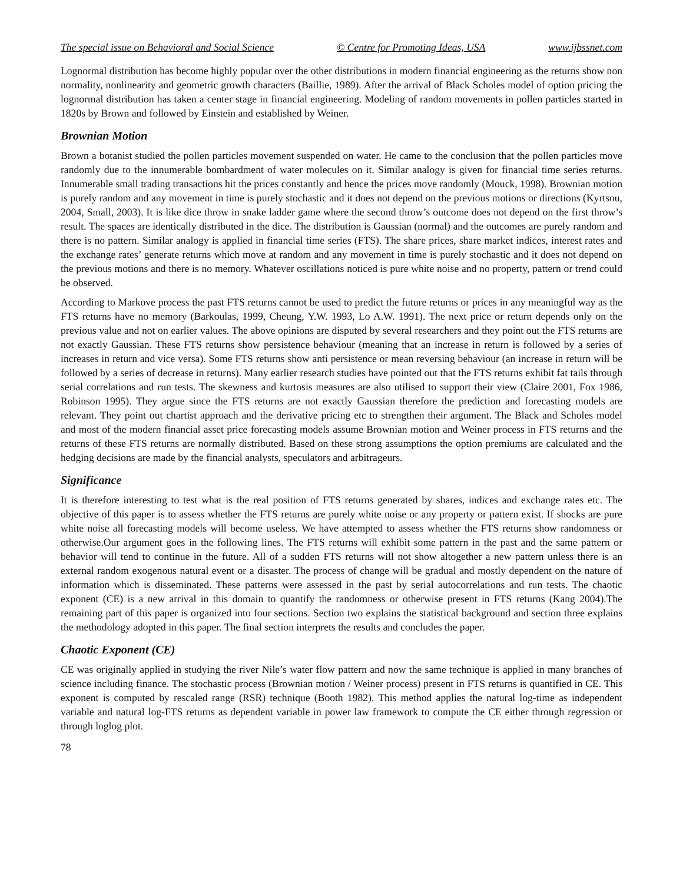The special issue on Behavioral and Social Science © Centre for Promoting Ideas, USA www.ijbssnet.com
Lognormal distribution has become highly popular over the other distributions in modern financial engineering as the returns show non normality, nonlinearity and geometric growth characters (Baillie, 1989). After the arrival of Black Scholes model of option pricing the lognormal distribution has taken a center stage in financial engineering. Modeling of random movements in pollen particles started in 1820s by Brown and followed by Einstein and established by Weiner.
Brownian Motion
Brown a botanist studied the pollen particles movement suspended on water. He came to the conclusion that the pollen particles move randomly due to the innumerable bombardment of water molecules on it. Similar analogy is given for financial time series returns. Innumerable small trading transactions hit the prices constantly and hence the prices move randomly (Mouck, 1998). Brownian motion is purely random and any movement in time is purely stochastic and it does not depend on the previous motions or directions (Kyrtsou, 2004, Small, 2003). It is like dice throw in snake ladder game where the second throw’s outcome does not depend on the first throw’s result. The spaces are identically distributed in the dice. The distribution is Gaussian (normal) and the outcomes are purely random and there is no pattern. Similar analogy is applied in financial time series (FTS). The share prices, share market indices, interest rates and the exchange rates’ generate returns which move at random and any movement in time is purely stochastic and it does not depend on the previous motions and there is no memory. Whatever oscillations noticed is pure white noise and no property, pattern or trend could be observed.
According to Markove process the past FTS returns cannot be used to predict the future returns or prices in any meaningful way as the FTS returns have no memory (Barkoulas, 1999, Cheung, Y.W. 1993, Lo A.W. 1991). The next price or return depends only on the previous value and not on earlier values. The above opinions are disputed by several researchers and they point out the FTS returns are not exactly Gaussian. These FTS returns show persistence behaviour (meaning that an increase in return is followed by a series of increases in return and vice versa). Some FTS returns show anti persistence or mean reversing behaviour (an increase in return will be followed by a series of decrease in returns). Many earlier research studies have pointed out that the FTS returns exhibit fat tails through serial correlations and run tests. The skewness and kurtosis measures are also utilised to support their view (Claire 2001, Fox 1986, Robinson 1995). They argue since the FTS returns are not exactly Gaussian therefore the prediction and forecasting models are relevant. They point out chartist approach and the derivative pricing etc to strengthen their argument. The Black and Scholes model and most of the modern financial asset price forecasting models assume Brownian motion and Weiner process in FTS returns and the returns of these FTS returns are normally distributed. Based on these strong assumptions the option premiums are calculated and the hedging decisions are made by the financial analysts, speculators and arbitrageurs.
Significance
It is therefore interesting to test what is the real position of FTS returns generated by shares, indices and exchange rates etc. The objective of this paper is to assess whether the FTS returns are purely white noise or any property or pattern exist. If shocks are pure white noise all forecasting models will become useless. We have attempted to assess whether the FTS returns show randomness or otherwise.Our argument goes in the following lines. The FTS returns will exhibit some pattern in the past and the same pattern or behavior will tend to continue in the future. All of a sudden FTS returns will not show altogether a new pattern unless there is an external random exogenous natural event or a disaster. The process of change will be gradual and mostly dependent on the nature of information which is disseminated. These patterns were assessed in the past by serial autocorrelations and run tests. The chaotic exponent (CE) is a new arrival in this domain to quantify the randomness or otherwise present in FTS returns (Kang 2004).The remaining part of this paper is organized into four sections. Section two explains the statistical background and section three explains the methodology adopted in this paper. The final section interprets the results and concludes the paper.
Chaotic Exponent (CE)
CE was originally applied in studying the river Nile’s water flow pattern and now the same technique is applied in many branches of science including finance. The stochastic process (Brownian motion / Weiner process) present in FTS returns is quantified in CE. This exponent is computed by rescaled range (RSR) technique (Booth 1982). This method applies the natural log-time as independent variable and natural log-FTS returns as dependent variable in power law framework to compute the CE either through regression or through loglog plot.
78